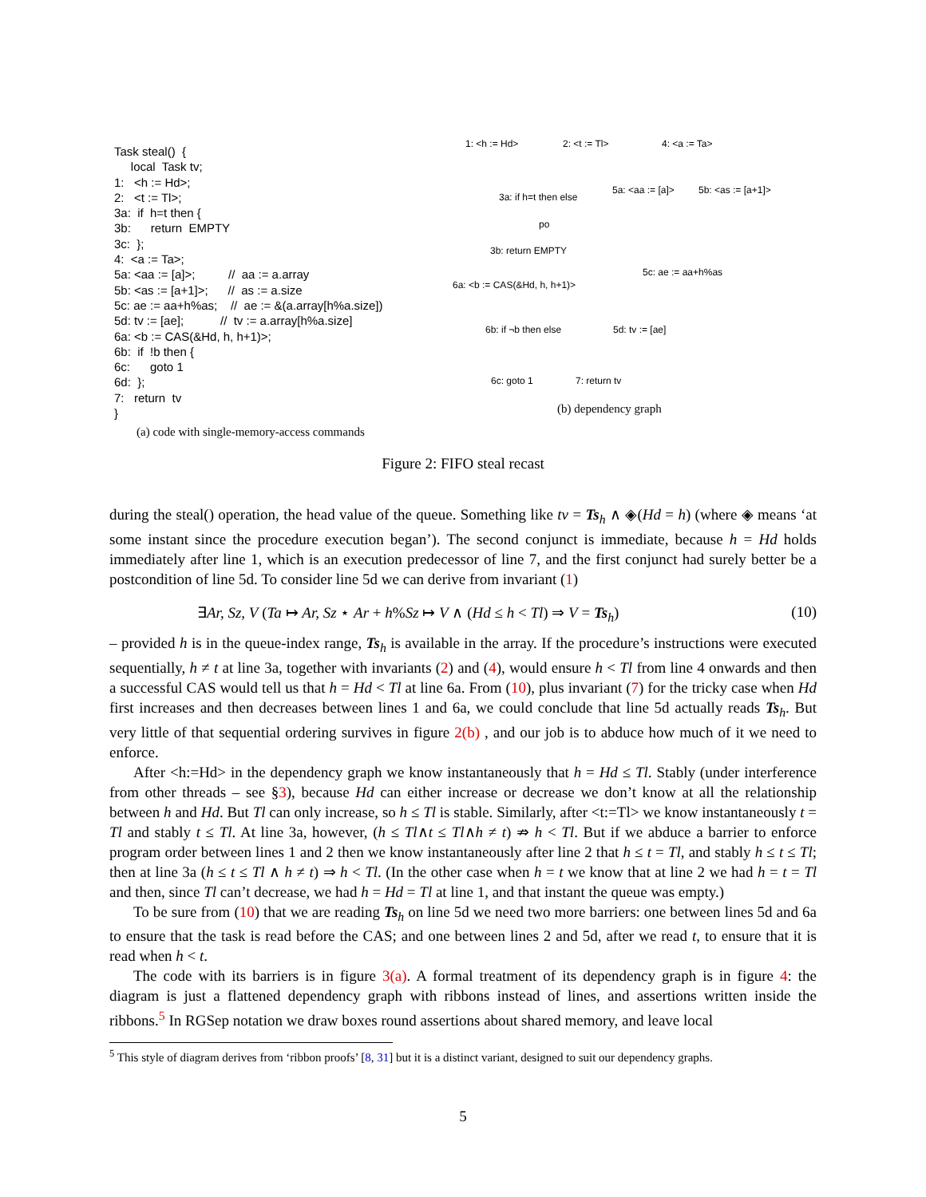Task steal() { local Task tv; 1: <h := Hd>; 2: <t := Tl>; 3a: if h=t then { 3b: return EMPTY 3c: }; 4: <a := Ta>; 5a: <aa := [a]>; // aa := a.array 5b: <as := [a+1]>; // as := a.size 5c: ae := aa+h%as; // ae := &(a.array[h%a.size]) 5d: tv := [ae]; // tv := a.array[h%a.size] 6a: <b := CAS(&Hd, h, h+1)>; 6b: if !b then { 6c: goto 1 6d: }; 7: return tv }
(a) code with single-memory-access commands
1: <h := Hd> 2: <t := Tl> 4: <a := Ta>
3a: if h=t then else
5a: <aa := [a]> 5b: <as := [a+1]>
po
3b: return EMPTY
5c: ae := aa+h%as
6a: <b := CAS(&Hd, h, h+1)>
6b: if ¬b then else 5d: tv := [ae]
6c: goto 1 7: return tv
(b) dependency graph
Figure 2: FIFO steal recast
during the steal() operation, the head value of the queue. Something like tv = Ts<sub>h</sub> ∧ ◈(Hd = h) (where ◈ means ‘at some instant since the procedure execution began’). The second conjunct is immediate, because h = Hd holds immediately after line 1, which is an execution predecessor of line 7, and the first conjunct had surely better be a postcondition of line 5d. To consider line 5d we can derive from invariant (1)
∃Ar, Sz, V (Ta ↦ Ar, Sz ⋆ Ar + h%Sz ↦ V ∧ (Hd ≤ h < Tl) ⇒ V = Ts<sub>h</sub>) (10)
– provided h is in the queue-index range, Ts<sub>h</sub> is available in the array. If the procedure’s instructions were executed sequentially, h ≠ t at line 3a, together with invariants (2) and (4), would ensure h < Tl from line 4 onwards and then a successful CAS would tell us that h = Hd < Tl at line 6a. From (10), plus invariant (7) for the tricky case when Hd first increases and then decreases between lines 1 and 6a, we could conclude that line 5d actually reads Ts<sub>h</sub>. But very little of that sequential ordering survives in figure 2(b) , and our job is to abduce how much of it we need to enforce.
After <h:=Hd> in the dependency graph we know instantaneously that h = Hd ≤ Tl. Stably (under interference from other threads – see §3), because Hd can either increase or decrease we don’t know at all the relationship between h and Hd. But Tl can only increase, so h ≤ Tl is stable. Similarly, after <t:=Tl> we know instantaneously t = Tl and stably t ≤ Tl. At line 3a, however, (h ≤ Tl∧t ≤ Tl∧h ≠ t) ⇏ h < Tl. But if we abduce a barrier to enforce program order between lines 1 and 2 then we know instantaneously after line 2 that h ≤ t = Tl, and stably h ≤ t ≤ Tl; then at line 3a (h ≤ t ≤ Tl ∧ h ≠ t) ⇒ h < Tl. (In the other case when h = t we know that at line 2 we had h = t = Tl and then, since Tl can’t decrease, we had h = Hd = Tl at line 1, and that instant the queue was empty.)
To be sure from (10) that we are reading Ts<sub>h</sub> on line 5d we need two more barriers: one between lines 5d and 6a to ensure that the task is read before the CAS; and one between lines 2 and 5d, after we read t, to ensure that it is read when h < t.
The code with its barriers is in figure 3(a). A formal treatment of its dependency graph is in figure 4: the diagram is just a flattened dependency graph with ribbons instead of lines, and assertions written inside the ribbons.<sup>5</sup> In RGSep notation we draw boxes round assertions about shared memory, and leave local
<sup>5</sup> This style of diagram derives from ‘ribbon proofs’ [8, 31] but it is a distinct variant, designed to suit our dependency graphs.
5